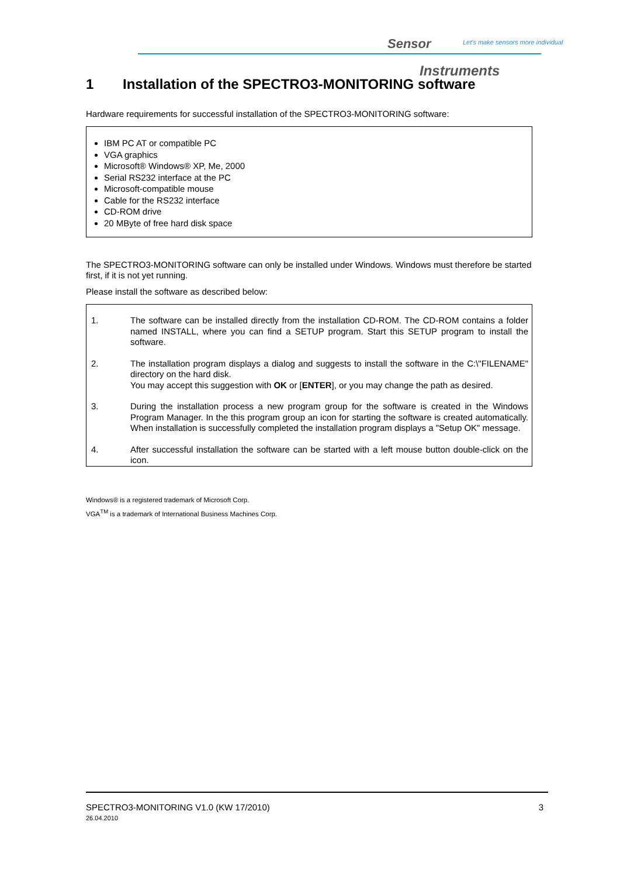Sensor
Let's make sensors more individual
Instruments
1 Installation of the SPECTRO3-MONITORING software
Hardware requirements for successful installation of the SPECTRO3-MONITORING software:
IBM PC AT or compatible PC
VGA graphics
Microsoft® Windows® XP, Me, 2000
Serial RS232 interface at the PC
Microsoft-compatible mouse
Cable for the RS232 interface
CD-ROM drive
20 MByte of free hard disk space
The SPECTRO3-MONITORING software can only be installed under Windows. Windows must therefore be started first, if it is not yet running.
Please install the software as described below:
1. The software can be installed directly from the installation CD-ROM. The CD-ROM contains a folder named INSTALL, where you can find a SETUP program. Start this SETUP program to install the software.
2. The installation program displays a dialog and suggests to install the software in the C:\"FILENAME" directory on the hard disk.
You may accept this suggestion with OK or [ENTER], or you may change the path as desired.
3. During the installation process a new program group for the software is created in the Windows Program Manager. In the this program group an icon for starting the software is created automatically. When installation is successfully completed the installation program displays a "Setup OK" message.
4. After successful installation the software can be started with a left mouse button double-click on the icon.
Windows® is a registered trademark of Microsoft Corp.
VGA<sup>TM</sup> is a trademark of International Business Machines Corp.
SPECTRO3-MONITORING V1.0 (KW 17/2010)
26.04.2010
3